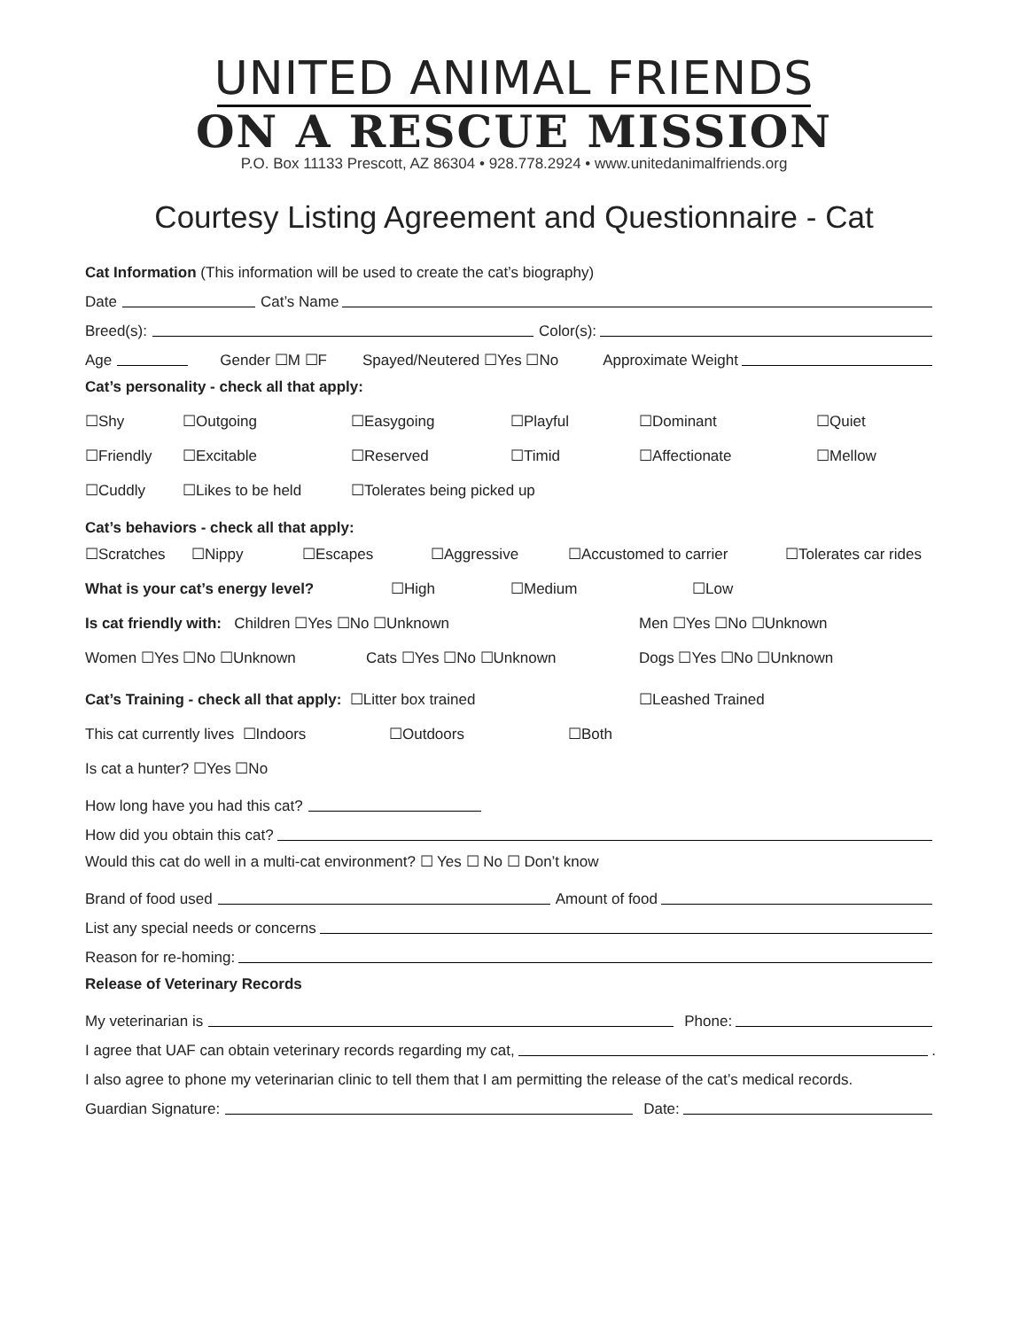UNITED ANIMAL FRIENDS
ON A RESCUE MISSION
P.O. Box 11133 Prescott, AZ 86304 • 928.778.2924 • www.unitedanimalfriends.org
Courtesy Listing Agreement and Questionnaire - Cat
Cat Information (This information will be used to create the cat’s biography)
Date Cat’s Name
Breed(s): Color(s):
Age Gender ☐M ☐F Spayed/Neutered ☐Yes ☐No Approximate Weight
Cat’s personality - check all that apply:
☐Shy ☐Outgoing ☐Easygoing ☐Playful ☐Dominant ☐Quiet
☐Friendly ☐Excitable ☐Reserved ☐Timid ☐Affectionate ☐Mellow
☐Cuddly ☐Likes to be held ☐Tolerates being picked up
Cat’s behaviors - check all that apply:
☐Scratches ☐Nippy ☐Escapes ☐Aggressive ☐Accustomed to carrier ☐Tolerates car rides
What is your cat’s energy level? ☐High ☐Medium ☐Low
Is cat friendly with: Children ☐Yes ☐No ☐Unknown Men ☐Yes ☐No ☐Unknown
Women ☐Yes ☐No ☐Unknown Cats ☐Yes ☐No ☐Unknown Dogs ☐Yes ☐No ☐Unknown
Cat’s Training - check all that apply: ☐Litter box trained ☐Leashed Trained
This cat currently lives ☐Indoors ☐Outdoors ☐Both
Is cat a hunter? ☐Yes ☐No
How long have you had this cat?
How did you obtain this cat?
Would this cat do well in a multi-cat environment? ☐ Yes ☐ No ☐ Don’t know
Brand of food used Amount of food
List any special needs or concerns
Reason for re-homing:
Release of Veterinary Records
My veterinarian is Phone:
I agree that UAF can obtain veterinary records regarding my cat, .
I also agree to phone my veterinarian clinic to tell them that I am permitting the release of the cat’s medical records.
Guardian Signature: Date: